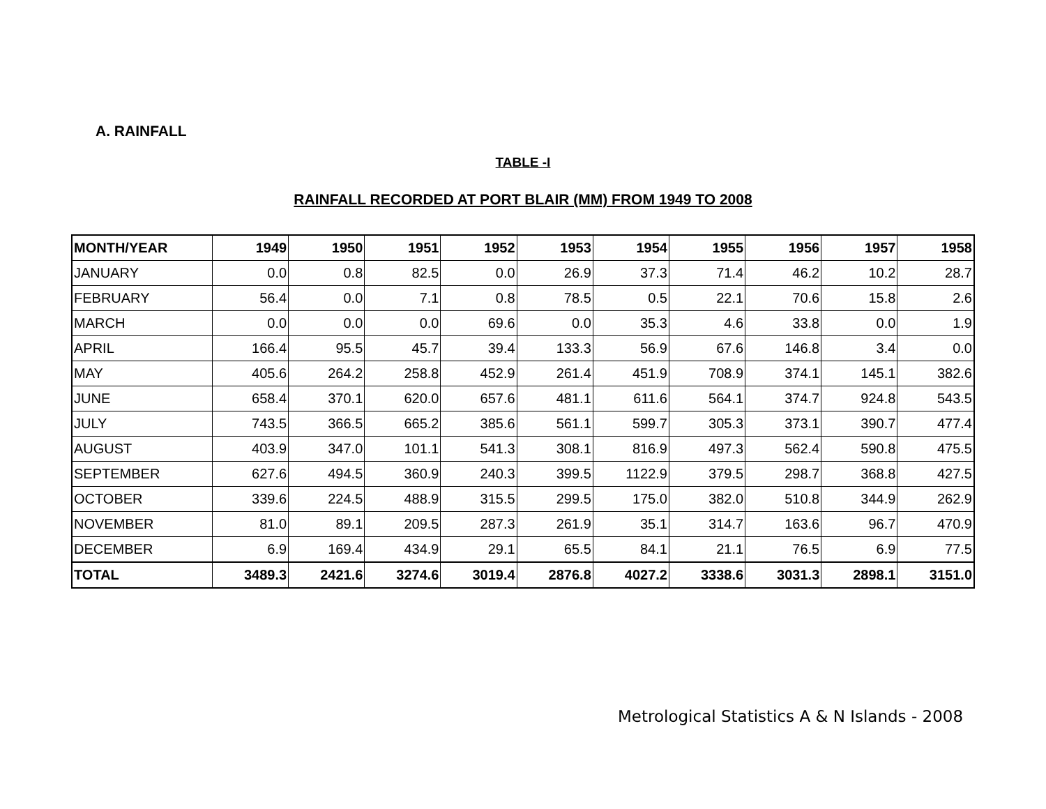A. RAINFALL
TABLE -I
RAINFALL RECORDED AT PORT BLAIR (MM) FROM 1949 TO 2008
| MONTH/YEAR | 1949 | 1950 | 1951 | 1952 | 1953 | 1954 | 1955 | 1956 | 1957 | 1958 |
| --- | --- | --- | --- | --- | --- | --- | --- | --- | --- | --- |
| JANUARY | 0.0 | 0.8 | 82.5 | 0.0 | 26.9 | 37.3 | 71.4 | 46.2 | 10.2 | 28.7 |
| FEBRUARY | 56.4 | 0.0 | 7.1 | 0.8 | 78.5 | 0.5 | 22.1 | 70.6 | 15.8 | 2.6 |
| MARCH | 0.0 | 0.0 | 0.0 | 69.6 | 0.0 | 35.3 | 4.6 | 33.8 | 0.0 | 1.9 |
| APRIL | 166.4 | 95.5 | 45.7 | 39.4 | 133.3 | 56.9 | 67.6 | 146.8 | 3.4 | 0.0 |
| MAY | 405.6 | 264.2 | 258.8 | 452.9 | 261.4 | 451.9 | 708.9 | 374.1 | 145.1 | 382.6 |
| JUNE | 658.4 | 370.1 | 620.0 | 657.6 | 481.1 | 611.6 | 564.1 | 374.7 | 924.8 | 543.5 |
| JULY | 743.5 | 366.5 | 665.2 | 385.6 | 561.1 | 599.7 | 305.3 | 373.1 | 390.7 | 477.4 |
| AUGUST | 403.9 | 347.0 | 101.1 | 541.3 | 308.1 | 816.9 | 497.3 | 562.4 | 590.8 | 475.5 |
| SEPTEMBER | 627.6 | 494.5 | 360.9 | 240.3 | 399.5 | 1122.9 | 379.5 | 298.7 | 368.8 | 427.5 |
| OCTOBER | 339.6 | 224.5 | 488.9 | 315.5 | 299.5 | 175.0 | 382.0 | 510.8 | 344.9 | 262.9 |
| NOVEMBER | 81.0 | 89.1 | 209.5 | 287.3 | 261.9 | 35.1 | 314.7 | 163.6 | 96.7 | 470.9 |
| DECEMBER | 6.9 | 169.4 | 434.9 | 29.1 | 65.5 | 84.1 | 21.1 | 76.5 | 6.9 | 77.5 |
| TOTAL | 3489.3 | 2421.6 | 3274.6 | 3019.4 | 2876.8 | 4027.2 | 3338.6 | 3031.3 | 2898.1 | 3151.0 |
Metrological Statistics A & N Islands - 2008